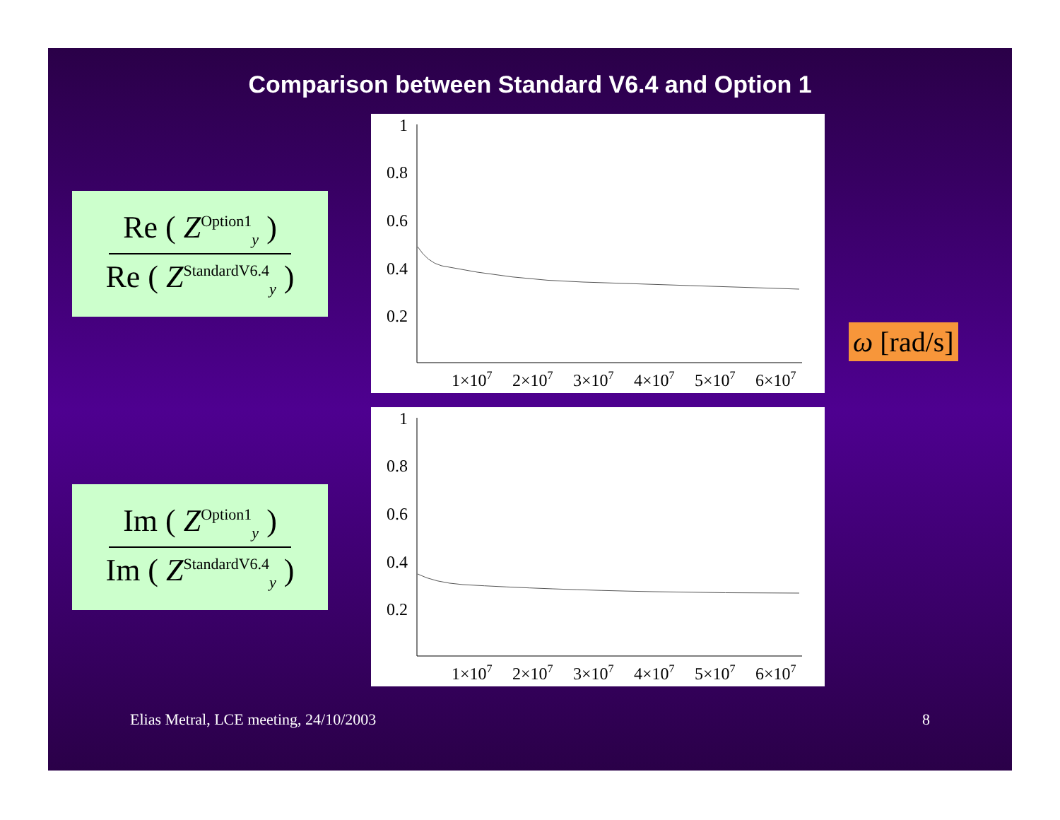Comparison between Standard V6.4 and Option 1
Re ( Z<sup>Option1</sup><sub>y</sub> )
Re ( Z<sup>StandardV6.4</sup><sub>y</sub> )
1
0.8
0.6
0.4
0.2
1×107
2×107
3×107
4×107
5×107
6×107
Im ( Z<sup>Option1</sup><sub>y</sub> )
Im ( Z<sup>StandardV6.4</sup><sub>y</sub> )
1
0.8
0.6
0.4
0.2
1×107
2×107
3×107
4×107
5×107
6×107
ω [rad/s]
Elias Metral, LCE meeting, 24/10/2003 8